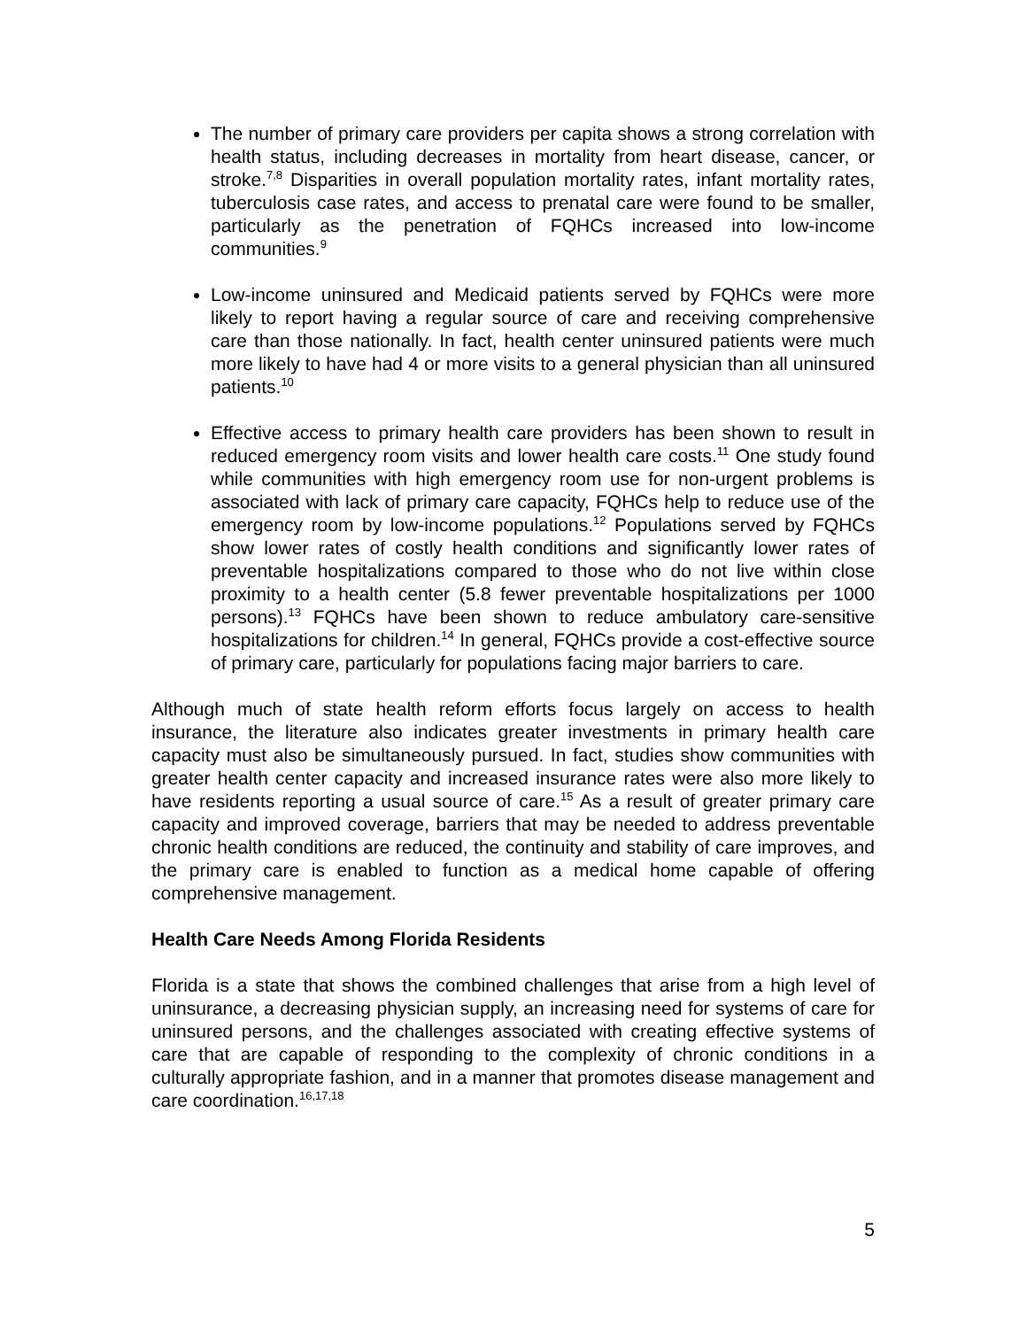The number of primary care providers per capita shows a strong correlation with health status, including decreases in mortality from heart disease, cancer, or stroke.<sup>7,8</sup> Disparities in overall population mortality rates, infant mortality rates, tuberculosis case rates, and access to prenatal care were found to be smaller, particularly as the penetration of FQHCs increased into low-income communities.<sup>9</sup>
Low-income uninsured and Medicaid patients served by FQHCs were more likely to report having a regular source of care and receiving comprehensive care than those nationally. In fact, health center uninsured patients were much more likely to have had 4 or more visits to a general physician than all uninsured patients.<sup>10</sup>
Effective access to primary health care providers has been shown to result in reduced emergency room visits and lower health care costs.<sup>11</sup> One study found while communities with high emergency room use for non-urgent problems is associated with lack of primary care capacity, FQHCs help to reduce use of the emergency room by low-income populations.<sup>12</sup> Populations served by FQHCs show lower rates of costly health conditions and significantly lower rates of preventable hospitalizations compared to those who do not live within close proximity to a health center (5.8 fewer preventable hospitalizations per 1000 persons).<sup>13</sup> FQHCs have been shown to reduce ambulatory care-sensitive hospitalizations for children.<sup>14</sup> In general, FQHCs provide a cost-effective source of primary care, particularly for populations facing major barriers to care.
Although much of state health reform efforts focus largely on access to health insurance, the literature also indicates greater investments in primary health care capacity must also be simultaneously pursued. In fact, studies show communities with greater health center capacity and increased insurance rates were also more likely to have residents reporting a usual source of care.<sup>15</sup> As a result of greater primary care capacity and improved coverage, barriers that may be needed to address preventable chronic health conditions are reduced, the continuity and stability of care improves, and the primary care is enabled to function as a medical home capable of offering comprehensive management.
Health Care Needs Among Florida Residents
Florida is a state that shows the combined challenges that arise from a high level of uninsurance, a decreasing physician supply, an increasing need for systems of care for uninsured persons, and the challenges associated with creating effective systems of care that are capable of responding to the complexity of chronic conditions in a culturally appropriate fashion, and in a manner that promotes disease management and care coordination.<sup>16,17,18</sup>
5